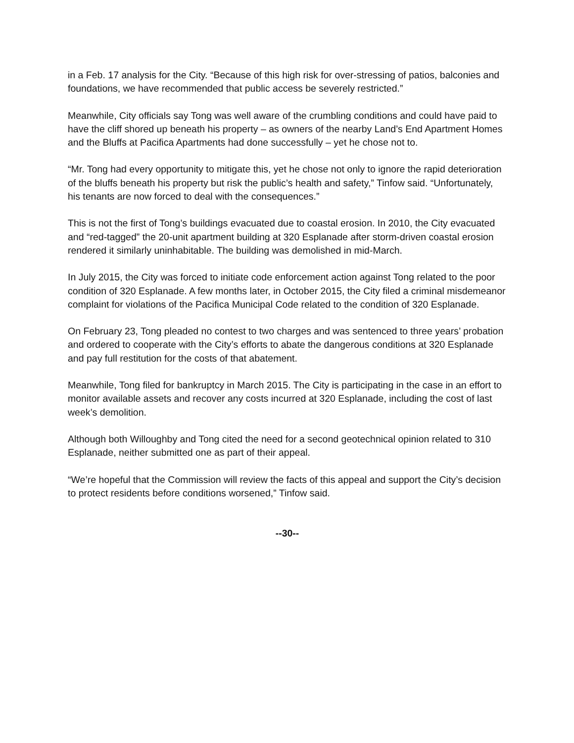in a Feb. 17 analysis for the City. “Because of this high risk for over-stressing of patios, balconies and foundations, we have recommended that public access be severely restricted.”
Meanwhile, City officials say Tong was well aware of the crumbling conditions and could have paid to have the cliff shored up beneath his property – as owners of the nearby Land’s End Apartment Homes and the Bluffs at Pacifica Apartments had done successfully – yet he chose not to.
“Mr. Tong had every opportunity to mitigate this, yet he chose not only to ignore the rapid deterioration of the bluffs beneath his property but risk the public’s health and safety,” Tinfow said. “Unfortunately, his tenants are now forced to deal with the consequences.”
This is not the first of Tong’s buildings evacuated due to coastal erosion. In 2010, the City evacuated and “red-tagged” the 20-unit apartment building at 320 Esplanade after storm-driven coastal erosion rendered it similarly uninhabitable. The building was demolished in mid-March.
In July 2015, the City was forced to initiate code enforcement action against Tong related to the poor condition of 320 Esplanade. A few months later, in October 2015, the City filed a criminal misdemeanor complaint for violations of the Pacifica Municipal Code related to the condition of 320 Esplanade.
On February 23, Tong pleaded no contest to two charges and was sentenced to three years’ probation and ordered to cooperate with the City’s efforts to abate the dangerous conditions at 320 Esplanade and pay full restitution for the costs of that abatement.
Meanwhile, Tong filed for bankruptcy in March 2015. The City is participating in the case in an effort to monitor available assets and recover any costs incurred at 320 Esplanade, including the cost of last week’s demolition.
Although both Willoughby and Tong cited the need for a second geotechnical opinion related to 310 Esplanade, neither submitted one as part of their appeal.
“We’re hopeful that the Commission will review the facts of this appeal and support the City’s decision to protect residents before conditions worsened,” Tinfow said.
--30--